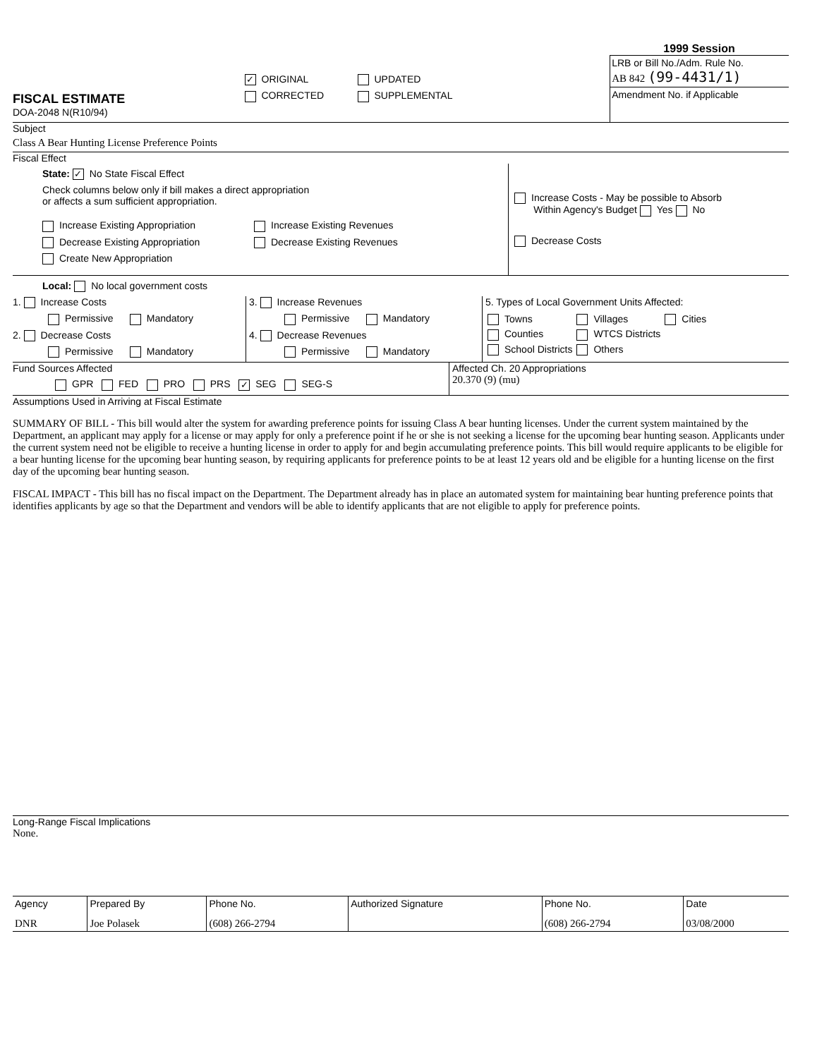FISCAL ESTIMATE
DOA-2048 N(R10/94)
✓ ORIGINAL UPDATED
CORRECTED SUPPLEMENTAL
1999 Session
LRB or Bill No./Adm. Rule No.
AB 842 (99-4431/1)
Amendment No. if Applicable
Subject
Class A Bear Hunting License Preference Points
Fiscal Effect
State: ✓ No State Fiscal Effect
Check columns below only if bill makes a direct appropriation
or affects a sum sufficient appropriation.
Increase Existing Appropriation
Decrease Existing Appropriation
Create New Appropriation
Increase Existing Revenues
Decrease Existing Revenues
Increase Costs - May be possible to Absorb
Within Agency's Budget Yes No
Decrease Costs
Local: No local government costs
1. Increase Costs
Permissive Mandatory
2. Decrease Costs
Permissive Mandatory
3. Increase Revenues
Permissive Mandatory
4. Decrease Revenues
Permissive Mandatory
5. Types of Local Government Units Affected:
| Towns | Villages | Cities |
| Counties | WTCS Districts | |
| School Districts | Others | |
Fund Sources Affected
GPR FED PRO PRS ✓ SEG SEG-S
Affected Ch. 20 Appropriations
20.370 (9) (mu)
Assumptions Used in Arriving at Fiscal Estimate
SUMMARY OF BILL - This bill would alter the system for awarding preference points for issuing Class A bear hunting licenses. Under the current system maintained by the Department, an applicant may apply for a license or may apply for only a preference point if he or she is not seeking a license for the upcoming bear hunting season. Applicants under the current system need not be eligible to receive a hunting license in order to apply for and begin accumulating preference points. This bill would require applicants to be eligible for a bear hunting license for the upcoming bear hunting season, by requiring applicants for preference points to be at least 12 years old and be eligible for a hunting license on the first day of the upcoming bear hunting season.
FISCAL IMPACT - This bill has no fiscal impact on the Department. The Department already has in place an automated system for maintaining bear hunting preference points that identifies applicants by age so that the Department and vendors will be able to identify applicants that are not eligible to apply for preference points.
Long-Range Fiscal Implications
None.
| Agency | Prepared By | Phone No. | Authorized Signature | Phone No. | Date |
| DNR | Joe Polasek | (608) 266-2794 | | (608) 266-2794 | 03/08/2000 |